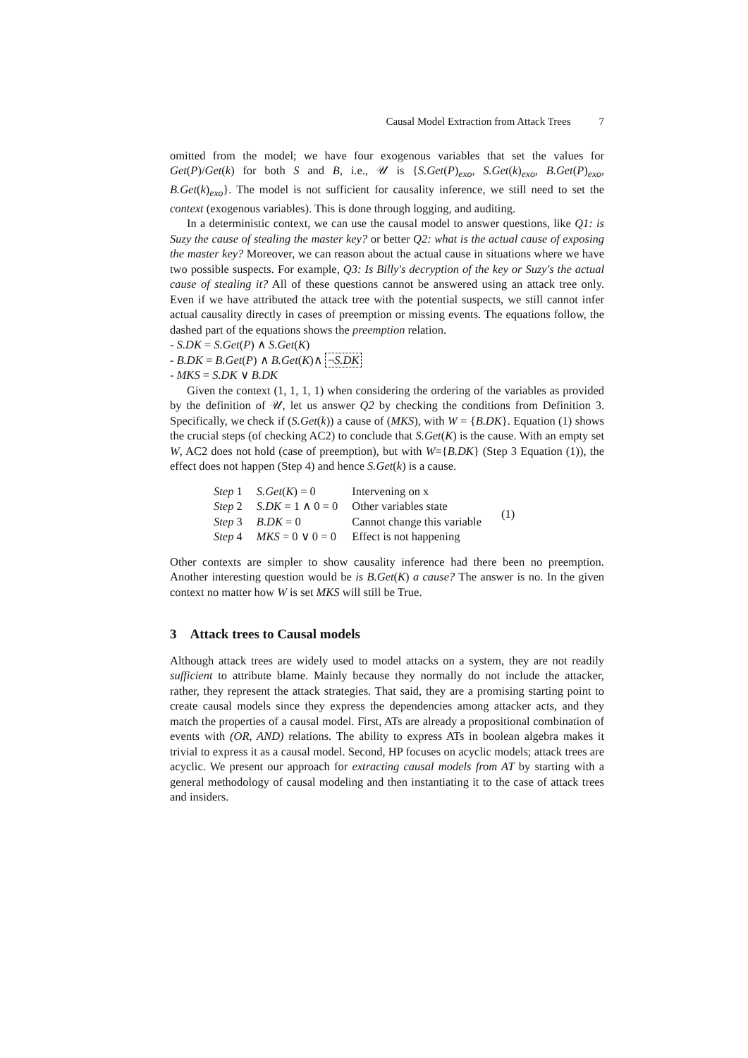Causal Model Extraction from Attack Trees 7
omitted from the model; we have four exogenous variables that set the values for Get(P)/Get(k) for both S and B, i.e., 𝒰 is {S.Get(P)<sub>exo</sub>, S.Get(k)<sub>exo</sub>, B.Get(P)<sub>exo</sub>, B.Get(k)<sub>exo</sub>}. The model is not sufficient for causality inference, we still need to set the context (exogenous variables). This is done through logging, and auditing.
In a deterministic context, we can use the causal model to answer questions, like Q1: is Suzy the cause of stealing the master key? or better Q2: what is the actual cause of exposing the master key? Moreover, we can reason about the actual cause in situations where we have two possible suspects. For example, Q3: Is Billy's decryption of the key or Suzy's the actual cause of stealing it? All of these questions cannot be answered using an attack tree only. Even if we have attributed the attack tree with the potential suspects, we still cannot infer actual causality directly in cases of preemption or missing events. The equations follow, the dashed part of the equations shows the preemption relation.
- S.DK = S.Get(P) ∧ S.Get(K)
- B.DK = B.Get(P) ∧ B.Get(K)∧ ¬S.DK
- MKS = S.DK ∨ B.DK
Given the context (1, 1, 1, 1) when considering the ordering of the variables as provided by the definition of 𝒰, let us answer Q2 by checking the conditions from Definition 3. Specifically, we check if (S.Get(k)) a cause of (MKS), with W = {B.DK}. Equation (1) shows the crucial steps (of checking AC2) to conclude that S.Get(K) is the cause. With an empty set W, AC2 does not hold (case of preemption), but with W={B.DK} (Step 3 Equation (1)), the effect does not happen (Step 4) and hence S.Get(k) is a cause.
| Step 1 | S.Get ( K ) = 0 | Intervening on x |
| Step 2 | S.DK = 1 ∧ 0 = 0 | Other variables state |
| Step 3 | B.DK = 0 | Cannot change this variable |
| Step 4 | MKS = 0 ∨ 0 = 0 | Effect is not happening |
(1)
Other contexts are simpler to show causality inference had there been no preemption. Another interesting question would be is B.Get(K) a cause? The answer is no. In the given context no matter how W is set MKS will still be True.
3 Attack trees to Causal models
Although attack trees are widely used to model attacks on a system, they are not readily sufficient to attribute blame. Mainly because they normally do not include the attacker, rather, they represent the attack strategies. That said, they are a promising starting point to create causal models since they express the dependencies among attacker acts, and they match the properties of a causal model. First, ATs are already a propositional combination of events with (OR, AND) relations. The ability to express ATs in boolean algebra makes it trivial to express it as a causal model. Second, HP focuses on acyclic models; attack trees are acyclic. We present our approach for extracting causal models from AT by starting with a general methodology of causal modeling and then instantiating it to the case of attack trees and insiders.